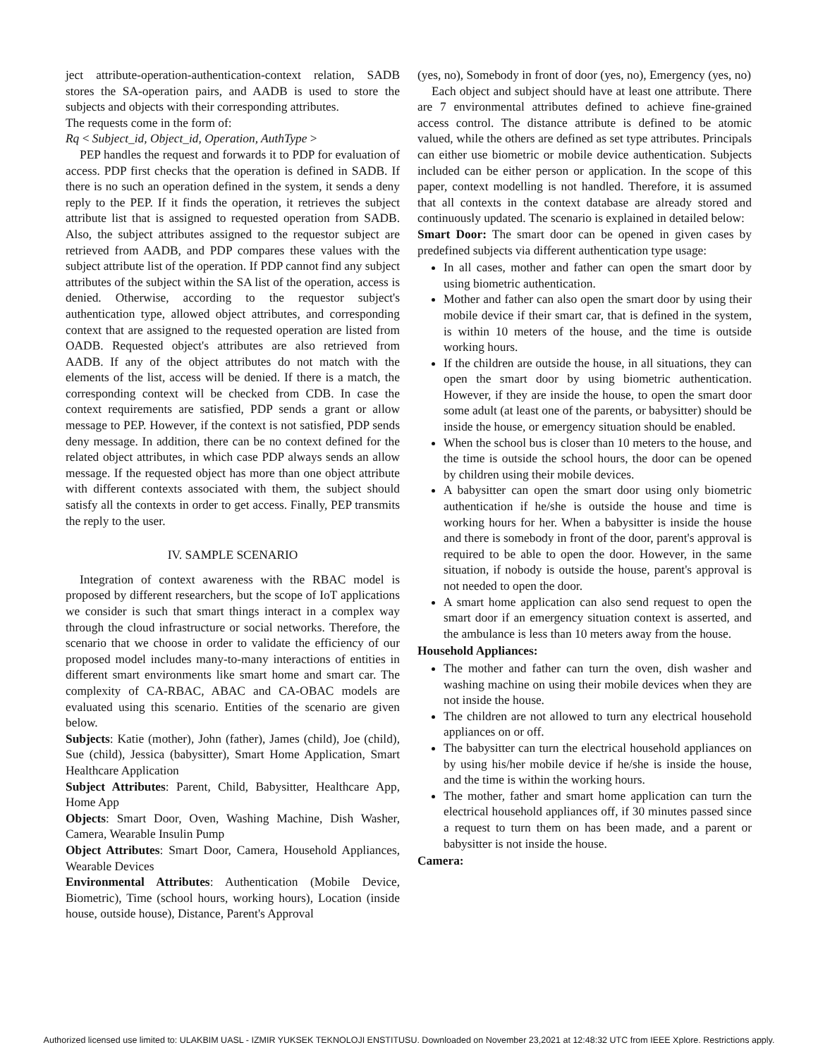ject attribute-operation-authentication-context relation, SADB stores the SA-operation pairs, and AADB is used to store the subjects and objects with their corresponding attributes.
The requests come in the form of:
Rq < Subject_id, Object_id, Operation, AuthType >
PEP handles the request and forwards it to PDP for evaluation of access. PDP first checks that the operation is defined in SADB. If there is no such an operation defined in the system, it sends a deny reply to the PEP. If it finds the operation, it retrieves the subject attribute list that is assigned to requested operation from SADB. Also, the subject attributes assigned to the requestor subject are retrieved from AADB, and PDP compares these values with the subject attribute list of the operation. If PDP cannot find any subject attributes of the subject within the SA list of the operation, access is denied. Otherwise, according to the requestor subject's authentication type, allowed object attributes, and corresponding context that are assigned to the requested operation are listed from OADB. Requested object's attributes are also retrieved from AADB. If any of the object attributes do not match with the elements of the list, access will be denied. If there is a match, the corresponding context will be checked from CDB. In case the context requirements are satisfied, PDP sends a grant or allow message to PEP. However, if the context is not satisfied, PDP sends deny message. In addition, there can be no context defined for the related object attributes, in which case PDP always sends an allow message. If the requested object has more than one object attribute with different contexts associated with them, the subject should satisfy all the contexts in order to get access. Finally, PEP transmits the reply to the user.
IV. SAMPLE SCENARIO
Integration of context awareness with the RBAC model is proposed by different researchers, but the scope of IoT applications we consider is such that smart things interact in a complex way through the cloud infrastructure or social networks. Therefore, the scenario that we choose in order to validate the efficiency of our proposed model includes many-to-many interactions of entities in different smart environments like smart home and smart car. The complexity of CA-RBAC, ABAC and CA-OBAC models are evaluated using this scenario. Entities of the scenario are given below.
Subjects: Katie (mother), John (father), James (child), Joe (child), Sue (child), Jessica (babysitter), Smart Home Application, Smart Healthcare Application
Subject Attributes: Parent, Child, Babysitter, Healthcare App, Home App
Objects: Smart Door, Oven, Washing Machine, Dish Washer, Camera, Wearable Insulin Pump
Object Attributes: Smart Door, Camera, Household Appliances, Wearable Devices
Environmental Attributes: Authentication (Mobile Device, Biometric), Time (school hours, working hours), Location (inside house, outside house), Distance, Parent's Approval
(yes, no), Somebody in front of door (yes, no), Emergency (yes, no)
Each object and subject should have at least one attribute. There are 7 environmental attributes defined to achieve fine-grained access control. The distance attribute is defined to be atomic valued, while the others are defined as set type attributes. Principals can either use biometric or mobile device authentication. Subjects included can be either person or application. In the scope of this paper, context modelling is not handled. Therefore, it is assumed that all contexts in the context database are already stored and continuously updated. The scenario is explained in detailed below:
Smart Door: The smart door can be opened in given cases by predefined subjects via different authentication type usage:
In all cases, mother and father can open the smart door by using biometric authentication.
Mother and father can also open the smart door by using their mobile device if their smart car, that is defined in the system, is within 10 meters of the house, and the time is outside working hours.
If the children are outside the house, in all situations, they can open the smart door by using biometric authentication. However, if they are inside the house, to open the smart door some adult (at least one of the parents, or babysitter) should be inside the house, or emergency situation should be enabled.
When the school bus is closer than 10 meters to the house, and the time is outside the school hours, the door can be opened by children using their mobile devices.
A babysitter can open the smart door using only biometric authentication if he/she is outside the house and time is working hours for her. When a babysitter is inside the house and there is somebody in front of the door, parent's approval is required to be able to open the door. However, in the same situation, if nobody is outside the house, parent's approval is not needed to open the door.
A smart home application can also send request to open the smart door if an emergency situation context is asserted, and the ambulance is less than 10 meters away from the house.
Household Appliances:
The mother and father can turn the oven, dish washer and washing machine on using their mobile devices when they are not inside the house.
The children are not allowed to turn any electrical household appliances on or off.
The babysitter can turn the electrical household appliances on by using his/her mobile device if he/she is inside the house, and the time is within the working hours.
The mother, father and smart home application can turn the electrical household appliances off, if 30 minutes passed since a request to turn them on has been made, and a parent or babysitter is not inside the house.
Camera:
Authorized licensed use limited to: ULAKBIM UASL - IZMIR YUKSEK TEKNOLOJI ENSTITUSU. Downloaded on November 23,2021 at 12:48:32 UTC from IEEE Xplore. Restrictions apply.